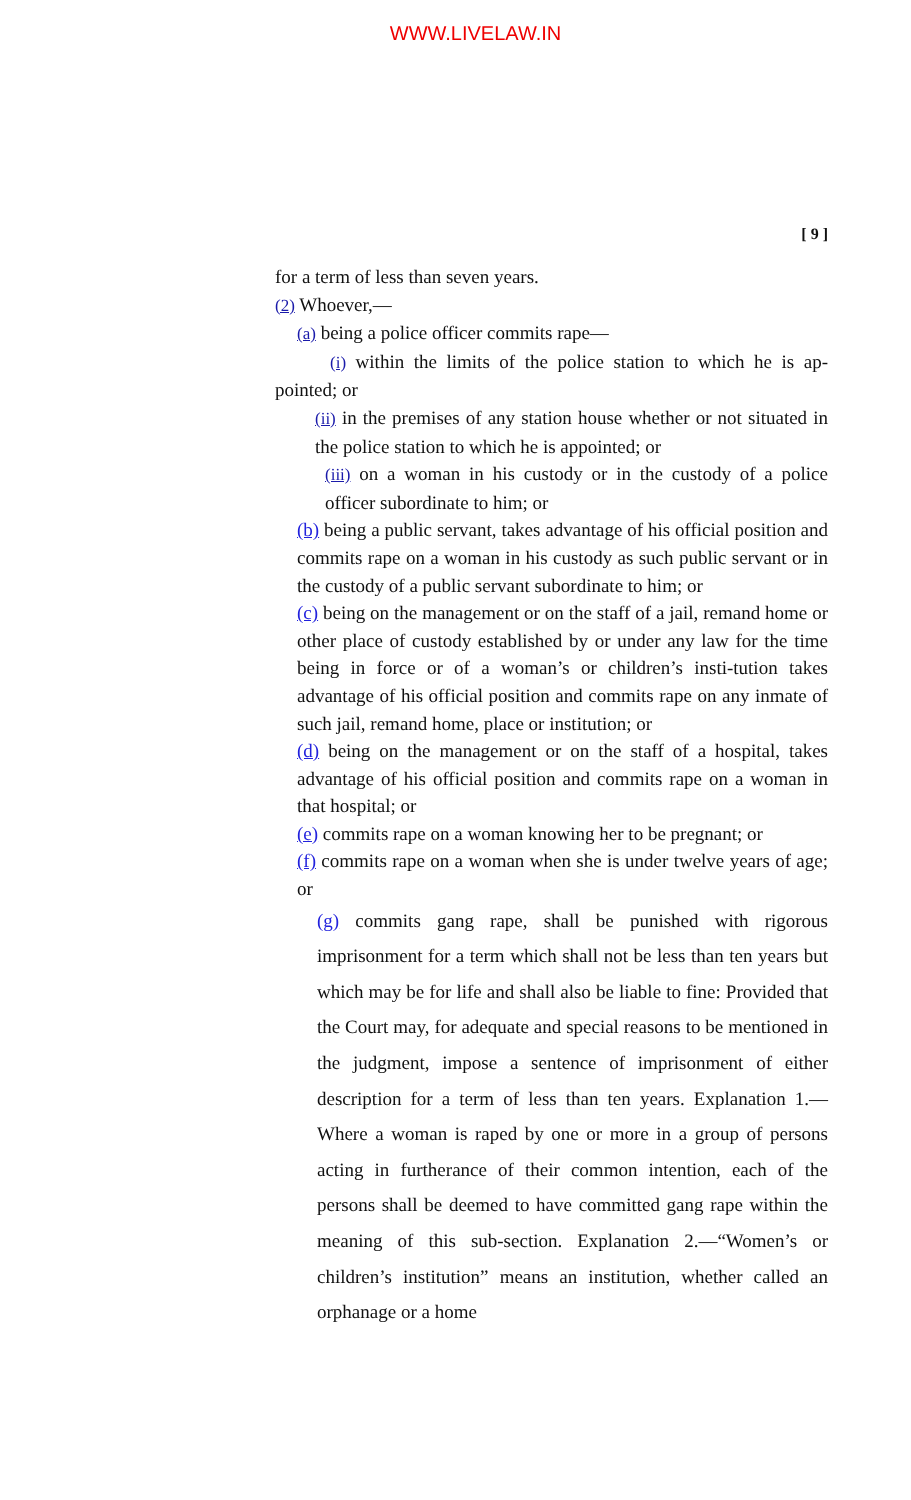WWW.LIVELAW.IN
[ 9 ]
for a term of less than seven years.
(2) Whoever,—
(a) being a police officer commits rape—
(i) within the limits of the police station to which he is ap-pointed; or
(ii) in the premises of any station house whether or not situated in the police station to which he is appointed; or
(iii) on a woman in his custody or in the custody of a police officer subordinate to him; or
(b) being a public servant, takes advantage of his official position and commits rape on a woman in his custody as such public servant or in the custody of a public servant subordinate to him; or
(c) being on the management or on the staff of a jail, remand home or other place of custody established by or under any law for the time being in force or of a woman’s or children’s insti-tution takes advantage of his official position and commits rape on any inmate of such jail, remand home, place or institution; or
(d) being on the management or on the staff of a hospital, takes advantage of his official position and commits rape on a woman in that hospital; or
(e) commits rape on a woman knowing her to be pregnant; or
(f) commits rape on a woman when she is under twelve years of age; or
(g) commits gang rape, shall be punished with rigorous imprisonment for a term which shall not be less than ten years but which may be for life and shall also be liable to fine: Provided that the Court may, for adequate and special reasons to be mentioned in the judgment, impose a sentence of imprisonment of either description for a term of less than ten years. Explanation 1.—Where a woman is raped by one or more in a group of persons acting in furtherance of their common intention, each of the persons shall be deemed to have committed gang rape within the meaning of this sub-section. Explanation 2.—“Women’s or children’s institution” means an institution, whether called an orphanage or a home